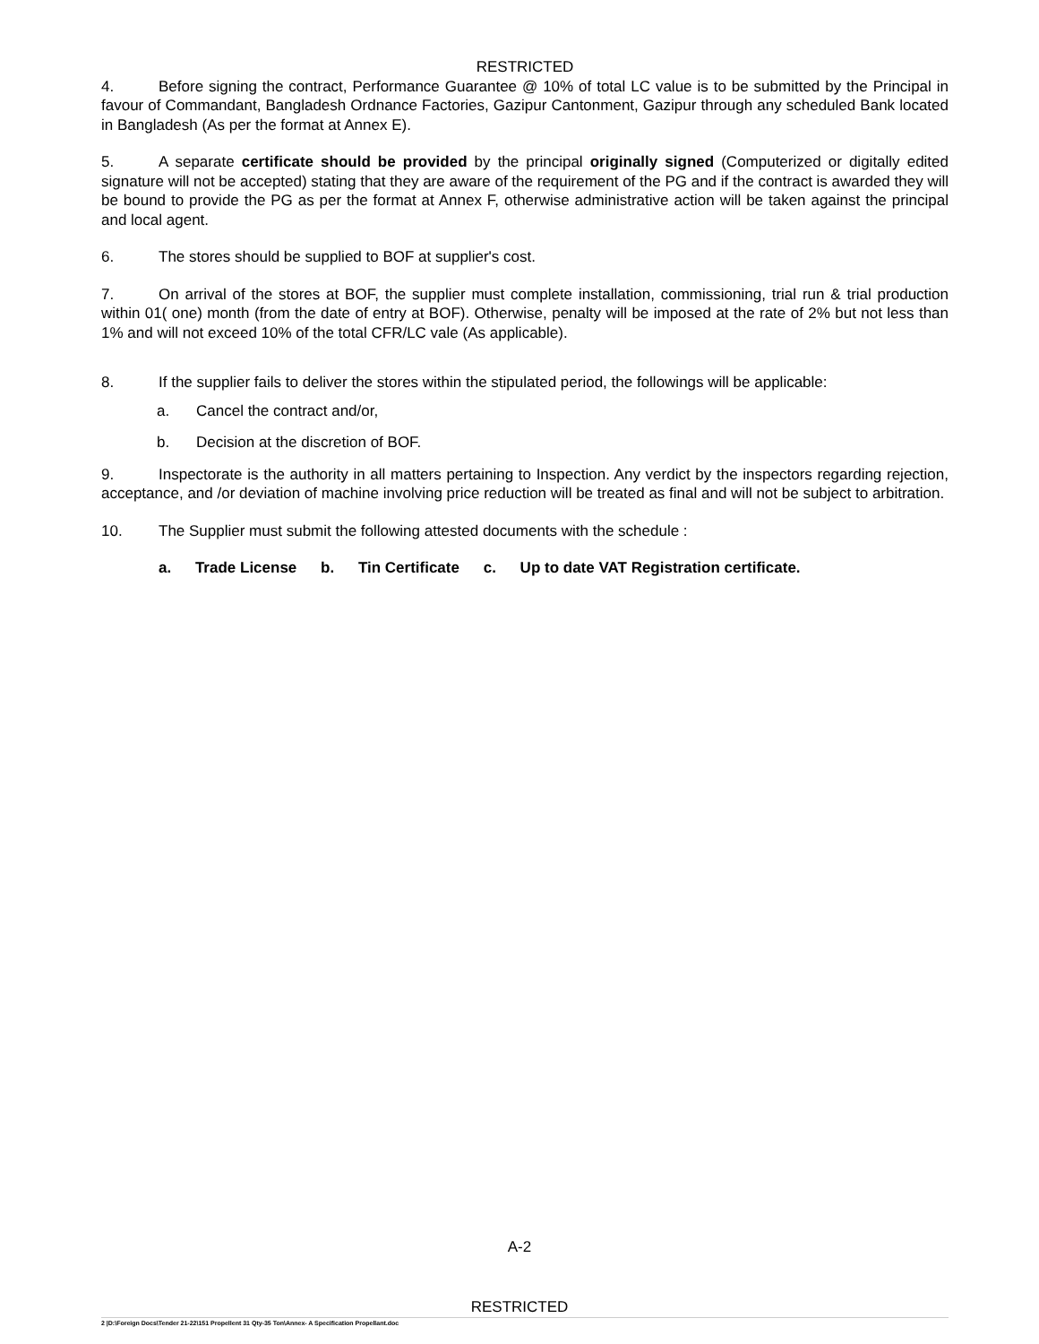RESTRICTED
4. Before signing the contract, Performance Guarantee @ 10% of total LC value is to be submitted by the Principal in favour of Commandant, Bangladesh Ordnance Factories, Gazipur Cantonment, Gazipur through any scheduled Bank located in Bangladesh (As per the format at Annex E).
5. A separate certificate should be provided by the principal originally signed (Computerized or digitally edited signature will not be accepted) stating that they are aware of the requirement of the PG and if the contract is awarded they will be bound to provide the PG as per the format at Annex F, otherwise administrative action will be taken against the principal and local agent.
6. The stores should be supplied to BOF at supplier's cost.
7. On arrival of the stores at BOF, the supplier must complete installation, commissioning, trial run & trial production within 01( one) month (from the date of entry at BOF). Otherwise, penalty will be imposed at the rate of 2% but not less than 1% and will not exceed 10% of the total CFR/LC vale (As applicable).
8. If the supplier fails to deliver the stores within the stipulated period, the followings will be applicable:
a. Cancel the contract and/or,
b. Decision at the discretion of BOF.
9. Inspectorate is the authority in all matters pertaining to Inspection. Any verdict by the inspectors regarding rejection, acceptance, and /or deviation of machine involving price reduction will be treated as final and will not be subject to arbitration.
10. The Supplier must submit the following attested documents with the schedule :
a. Trade License b. Tin Certificate c. Up to date VAT Registration certificate.
A-2
RESTRICTED
2 |D:\Foreign Docs\Tender 21-22\151 Propellent 31 Qty-35 Ton\Annex- A Specification Propellant.doc